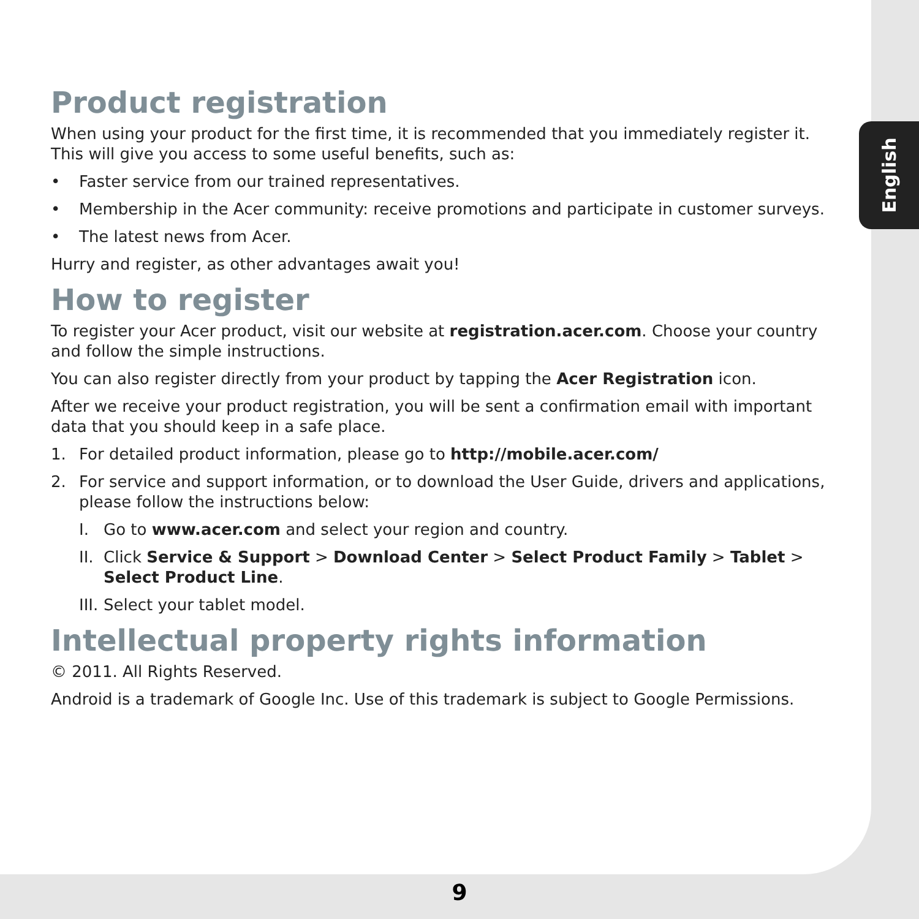English
Product registration
When using your product for the first time, it is recommended that you immediately register it. This will give you access to some useful benefits, such as:
• Faster service from our trained representatives.
• Membership in the Acer community: receive promotions and participate in customer surveys.
• The latest news from Acer.
Hurry and register, as other advantages await you!
How to register
To register your Acer product, visit our website at registration.acer.com. Choose your country and follow the simple instructions.
You can also register directly from your product by tapping the Acer Registration icon.
After we receive your product registration, you will be sent a confirmation email with important data that you should keep in a safe place.
1. For detailed product information, please go to http://mobile.acer.com/
2. For service and support information, or to download the User Guide, drivers and applications, please follow the instructions below:
I. Go to www.acer.com and select your region and country.
II. Click Service & Support > Download Center > Select Product Family > Tablet > Select Product Line.
III. Select your tablet model.
Intellectual property rights information
© 2011. All Rights Reserved.
Android is a trademark of Google Inc. Use of this trademark is subject to Google Permissions.
9